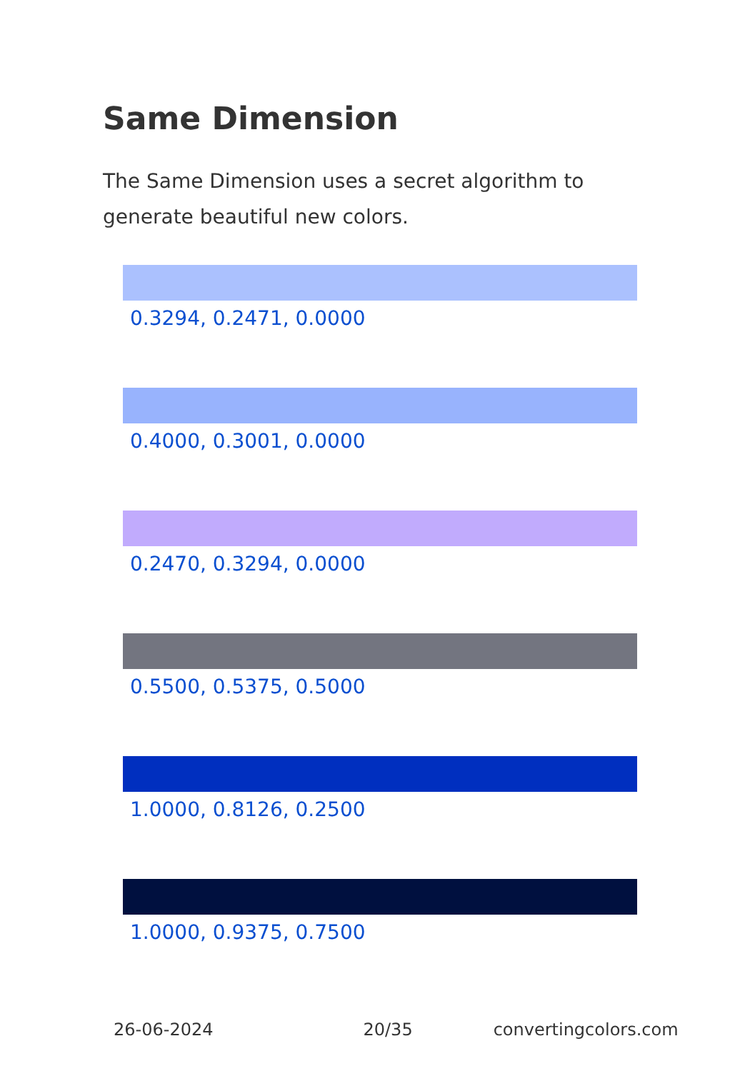Same Dimension
The Same Dimension uses a secret algorithm to generate beautiful new colors.
0.3294, 0.2471, 0.0000
0.4000, 0.3001, 0.0000
0.2470, 0.3294, 0.0000
0.5500, 0.5375, 0.5000
1.0000, 0.8126, 0.2500
1.0000, 0.9375, 0.7500
26-06-2024 20/35 convertingcolors.com